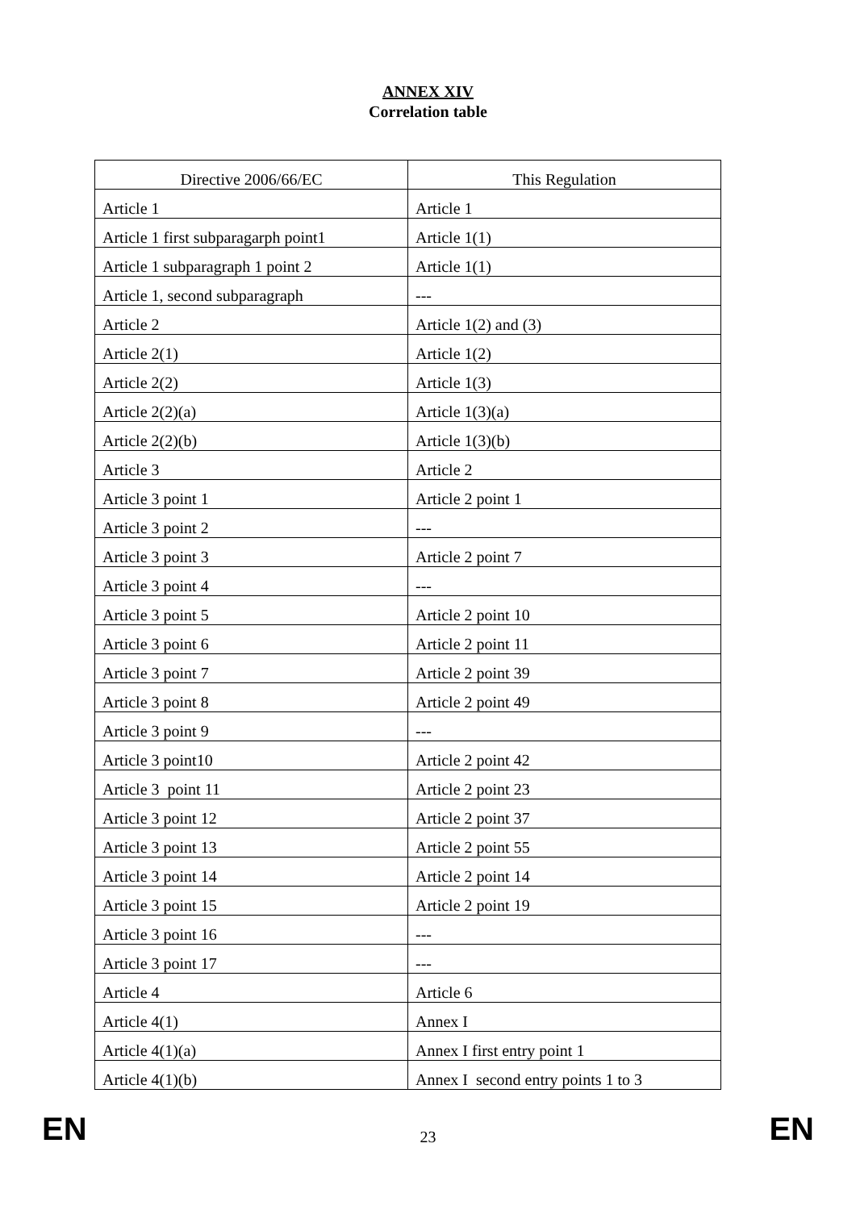ANNEX XIV
Correlation table
| Directive 2006/66/EC | This Regulation |
| --- | --- |
| Article 1 | Article 1 |
| Article 1 first subparagarph point1 | Article 1(1) |
| Article 1 subparagraph 1 point 2 | Article 1(1) |
| Article 1, second subparagraph | --- |
| Article 2 | Article 1(2) and (3) |
| Article 2(1) | Article 1(2) |
| Article 2(2) | Article 1(3) |
| Article 2(2)(a) | Article 1(3)(a) |
| Article 2(2)(b) | Article 1(3)(b) |
| Article 3 | Article 2 |
| Article 3 point 1 | Article 2 point 1 |
| Article 3 point 2 | --- |
| Article 3 point 3 | Article 2 point 7 |
| Article 3 point 4 | --- |
| Article 3 point 5 | Article 2 point 10 |
| Article 3 point 6 | Article 2 point 11 |
| Article 3 point 7 | Article 2 point 39 |
| Article 3 point 8 | Article 2 point 49 |
| Article 3 point 9 | --- |
| Article 3 point10 | Article 2 point 42 |
| Article 3 point 11 | Article 2 point 23 |
| Article 3 point 12 | Article 2 point 37 |
| Article 3 point 13 | Article 2 point 55 |
| Article 3 point 14 | Article 2 point 14 |
| Article 3 point 15 | Article 2 point 19 |
| Article 3 point 16 | --- |
| Article 3 point 17 | --- |
| Article 4 | Article 6 |
| Article 4(1) | Annex I |
| Article 4(1)(a) | Annex I first entry point 1 |
| Article 4(1)(b) | Annex I second entry points 1 to 3 |
EN 23 EN